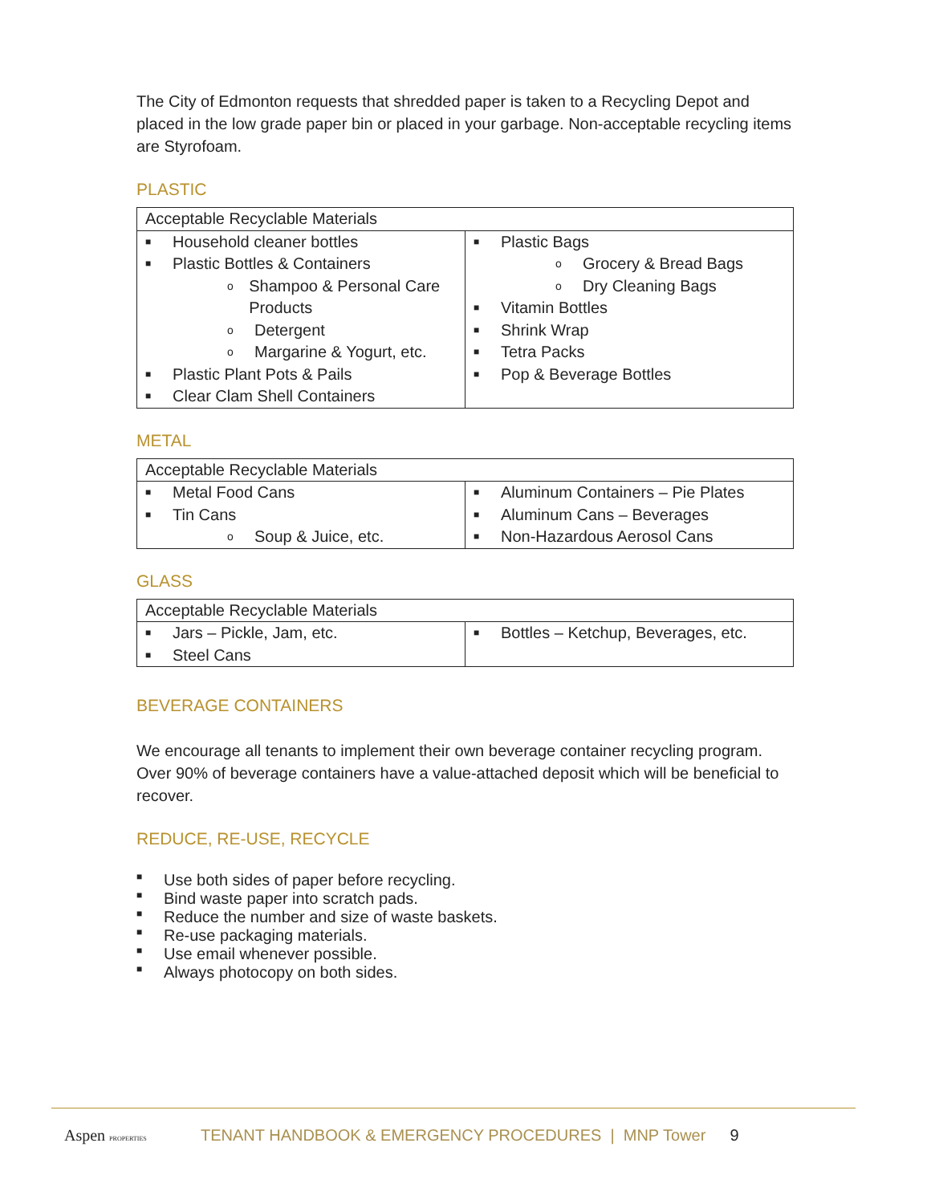The City of Edmonton requests that shredded paper is taken to a Recycling Depot and placed in the low grade paper bin or placed in your garbage. Non-acceptable recycling items are Styrofoam.
PLASTIC
| Acceptable Recyclable Materials | |
| --- | --- |
| ■ Household cleaner bottles ■ Plastic Bottles & Containers o Shampoo & Personal Care Products o Detergent o Margarine & Yogurt, etc. ■ Plastic Plant Pots & Pails ■ Clear Clam Shell Containers | ■ Plastic Bags o Grocery & Bread Bags o Dry Cleaning Bags ■ Vitamin Bottles ■ Shrink Wrap ■ Tetra Packs ■ Pop & Beverage Bottles |
METAL
| Acceptable Recyclable Materials | |
| --- | --- |
| ■ Metal Food Cans ■ Tin Cans o Soup & Juice, etc. | ■ Aluminum Containers – Pie Plates ■ Aluminum Cans – Beverages ■ Non-Hazardous Aerosol Cans |
GLASS
| Acceptable Recyclable Materials | |
| --- | --- |
| ■ Jars – Pickle, Jam, etc. ■ Steel Cans | ■ Bottles – Ketchup, Beverages, etc. |
BEVERAGE CONTAINERS
We encourage all tenants to implement their own beverage container recycling program. Over 90% of beverage containers have a value-attached deposit which will be beneficial to recover.
REDUCE, RE-USE, RECYCLE
■ Use both sides of paper before recycling.
■ Bind waste paper into scratch pads.
■ Reduce the number and size of waste baskets.
■ Re-use packaging materials.
■ Use email whenever possible.
■ Always photocopy on both sides.
Aspen PROPERTIES TENANT HANDBOOK & EMERGENCY PROCEDURES | MNP Tower 9